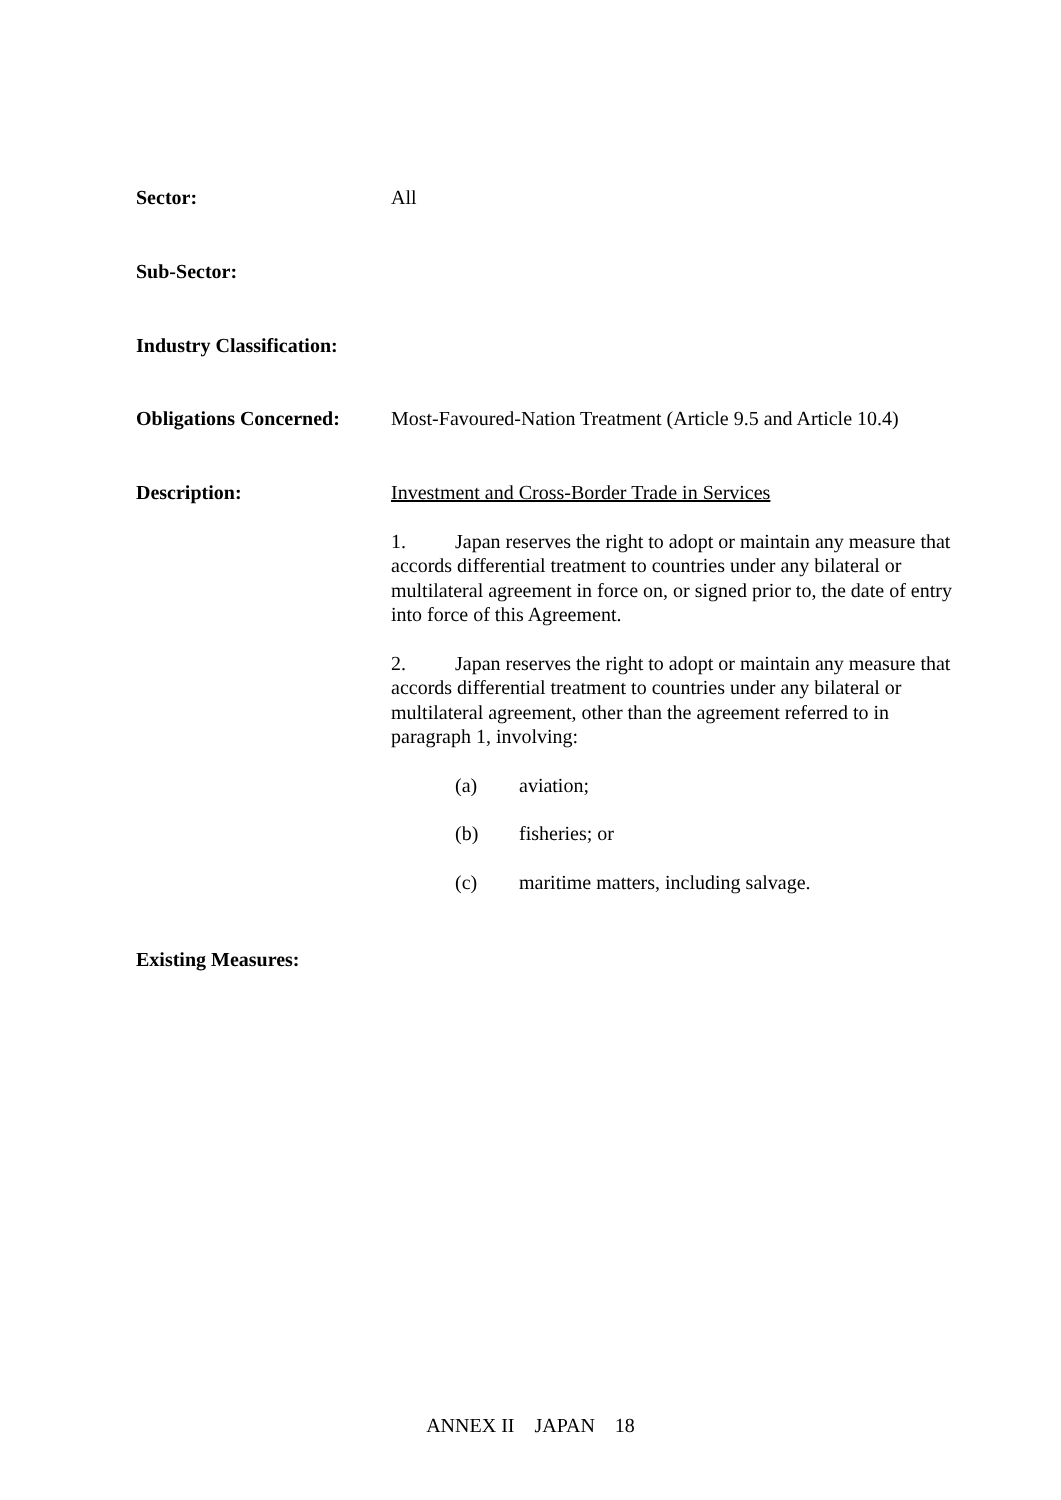Sector: All
Sub-Sector:
Industry Classification:
Obligations Concerned:
Most-Favoured-Nation Treatment (Article 9.5 and Article 10.4)
Description: Investment and Cross-Border Trade in Services
1. Japan reserves the right to adopt or maintain any measure that accords differential treatment to countries under any bilateral or multilateral agreement in force on, or signed prior to, the date of entry into force of this Agreement.
2. Japan reserves the right to adopt or maintain any measure that accords differential treatment to countries under any bilateral or multilateral agreement, other than the agreement referred to in paragraph 1, involving:
(a) aviation;
(b) fisheries; or
(c) maritime matters, including salvage.
Existing Measures:
ANNEX II JAPAN 18